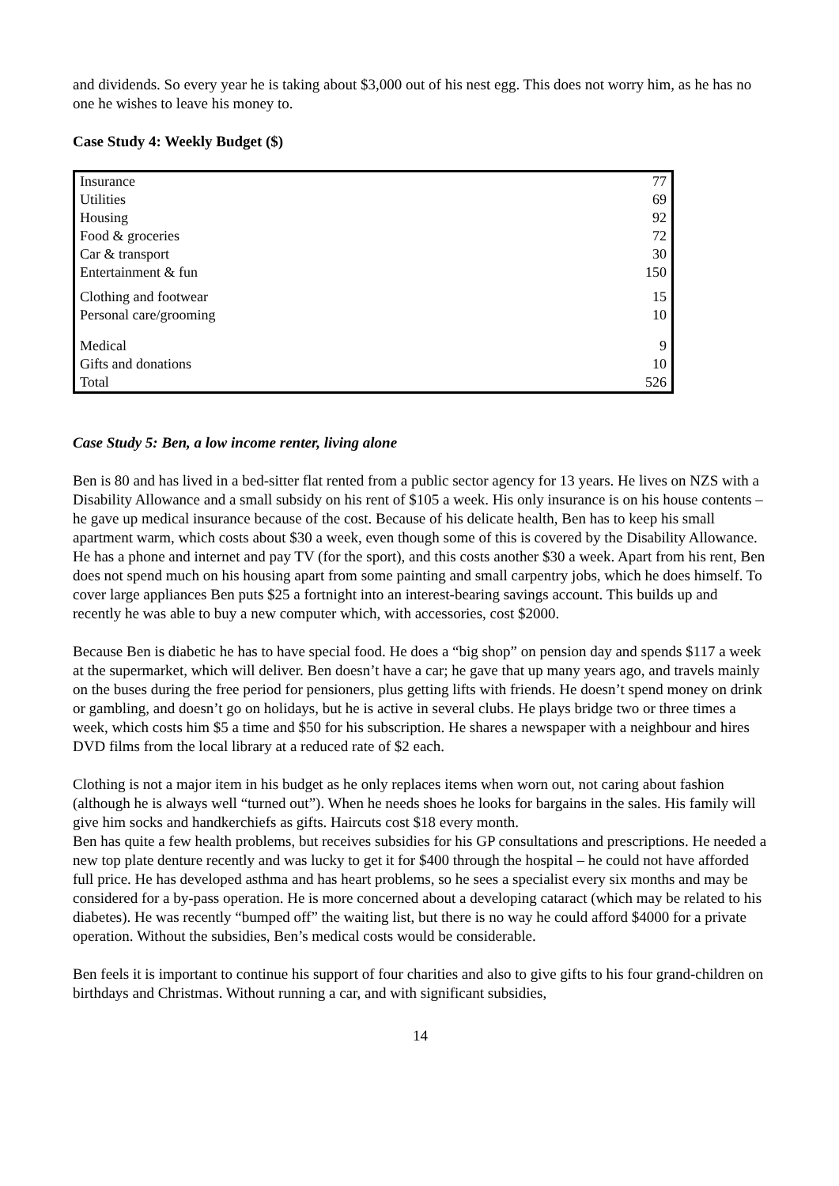and dividends. So every year he is taking about $3,000 out of his nest egg. This does not worry him, as he has no one he wishes to leave his money to.
Case Study 4: Weekly Budget ($)
| Insurance | 77 |
| Utilities | 69 |
| Housing | 92 |
| Food & groceries | 72 |
| Car & transport | 30 |
| Entertainment & fun | 150 |
| Clothing and footwear | 15 |
| Personal care/grooming | 10 |
| Medical | 9 |
| Gifts and donations | 10 |
| Total | 526 |
Case Study 5: Ben, a low income renter, living alone
Ben is 80 and has lived in a bed-sitter flat rented from a public sector agency for 13 years. He lives on NZS with a Disability Allowance and a small subsidy on his rent of $105 a week. His only insurance is on his house contents – he gave up medical insurance because of the cost. Because of his delicate health, Ben has to keep his small apartment warm, which costs about $30 a week, even though some of this is covered by the Disability Allowance. He has a phone and internet and pay TV (for the sport), and this costs another $30 a week. Apart from his rent, Ben does not spend much on his housing apart from some painting and small carpentry jobs, which he does himself. To cover large appliances Ben puts $25 a fortnight into an interest-bearing savings account. This builds up and recently he was able to buy a new computer which, with accessories, cost $2000.
Because Ben is diabetic he has to have special food. He does a “big shop” on pension day and spends $117 a week at the supermarket, which will deliver. Ben doesn’t have a car; he gave that up many years ago, and travels mainly on the buses during the free period for pensioners, plus getting lifts with friends. He doesn’t spend money on drink or gambling, and doesn’t go on holidays, but he is active in several clubs. He plays bridge two or three times a week, which costs him $5 a time and $50 for his subscription. He shares a newspaper with a neighbour and hires DVD films from the local library at a reduced rate of $2 each.
Clothing is not a major item in his budget as he only replaces items when worn out, not caring about fashion (although he is always well “turned out”). When he needs shoes he looks for bargains in the sales. His family will give him socks and handkerchiefs as gifts. Haircuts cost $18 every month.
Ben has quite a few health problems, but receives subsidies for his GP consultations and prescriptions. He needed a new top plate denture recently and was lucky to get it for $400 through the hospital – he could not have afforded full price. He has developed asthma and has heart problems, so he sees a specialist every six months and may be considered for a by-pass operation. He is more concerned about a developing cataract (which may be related to his diabetes). He was recently “bumped off” the waiting list, but there is no way he could afford $4000 for a private operation. Without the subsidies, Ben’s medical costs would be considerable.
Ben feels it is important to continue his support of four charities and also to give gifts to his four grand-children on birthdays and Christmas. Without running a car, and with significant subsidies,
14